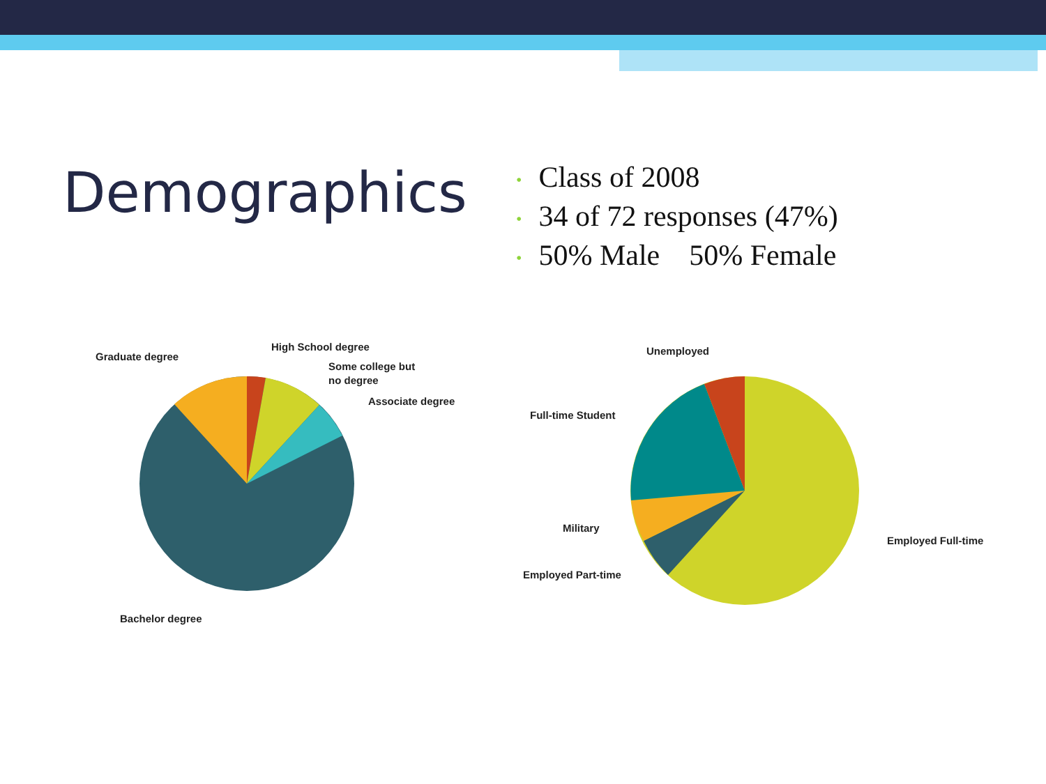Demographics
• Class of 2008
• 34 of 72 responses (47%)
• 50% Male 50% Female
Graduate degree
High School degree
Some college but
no degree
Associate degree
Bachelor degree
Unemployed
Full-time Student
Military
Employed Part-time
Employed Full-time